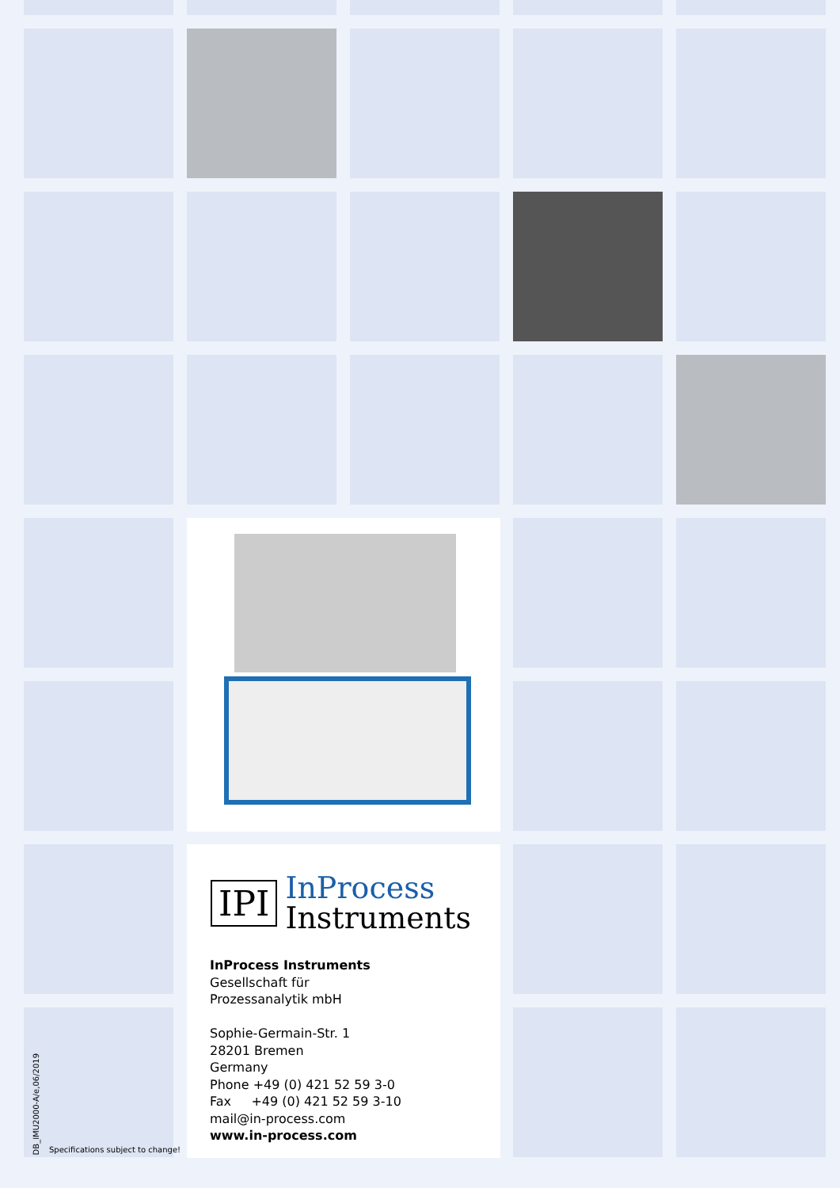IPI
InProcess
Instruments
InProcess Instruments
Gesellschaft für
Prozessanalytik mbH
Sophie-Germain-Str. 1
28201 Bremen
Germany
Phone +49 (0) 421 52 59 3-0
Fax +49 (0) 421 52 59 3-10
mail@in-process.com
www.in-process.com
DB_IMU2000-A/e,06/2019
Specifications subject to change!